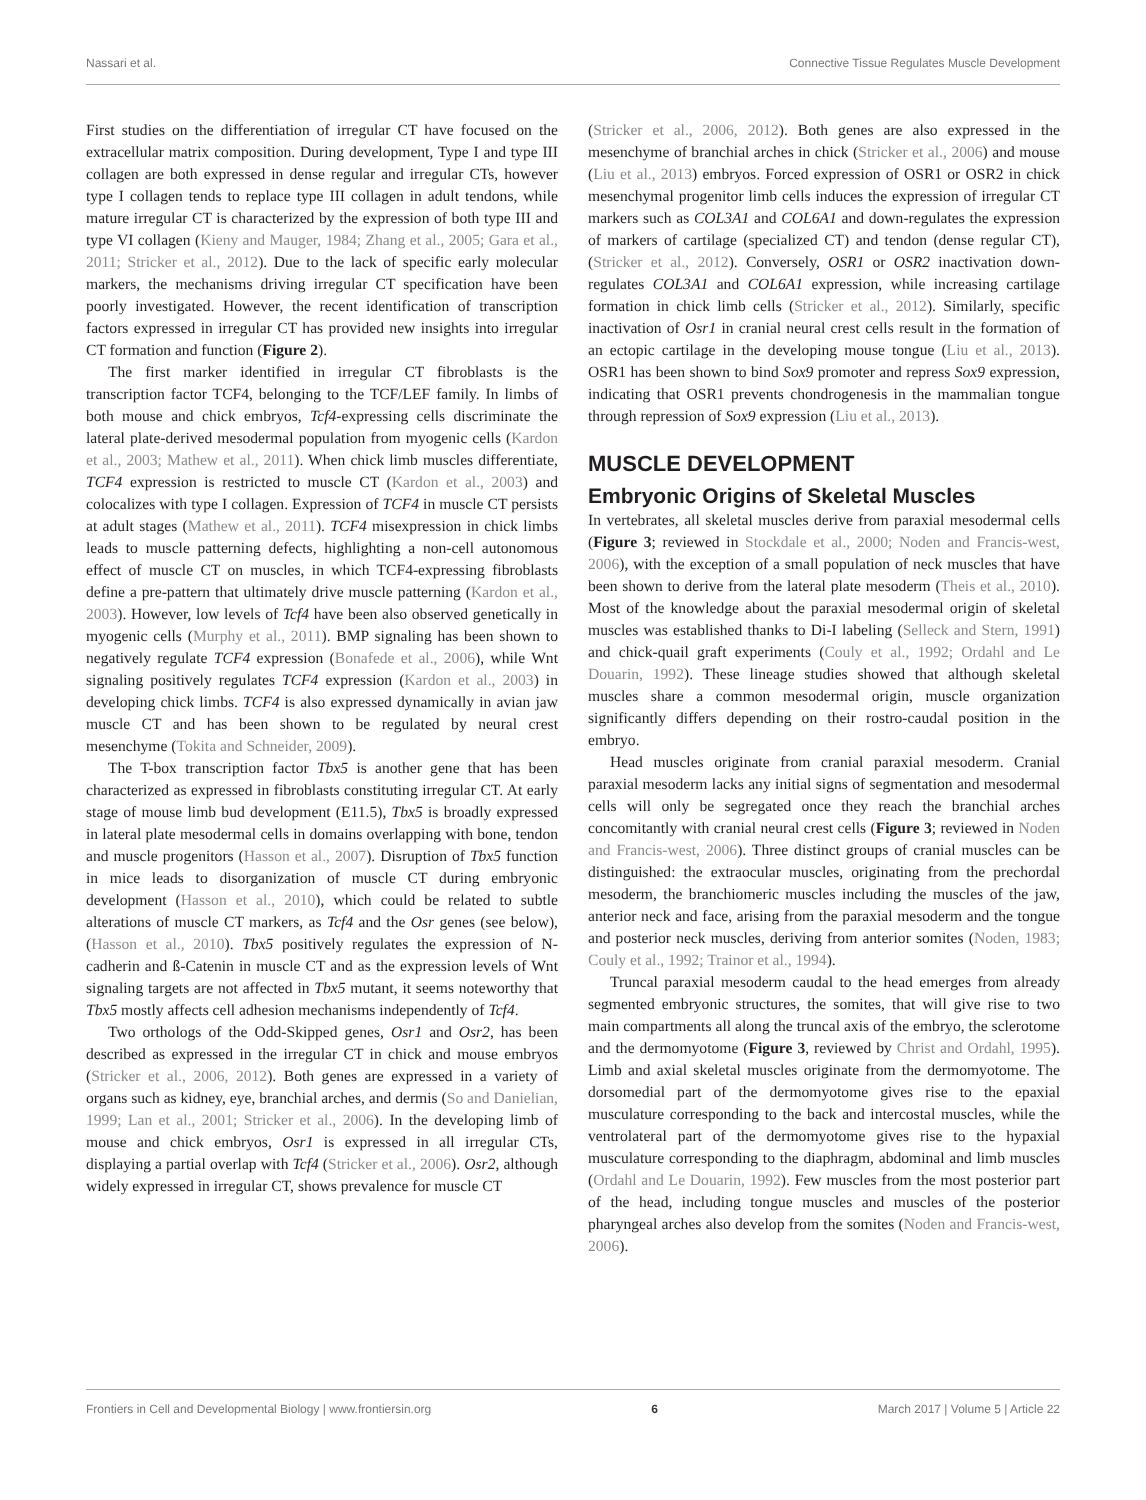Nassari et al. Connective Tissue Regulates Muscle Development
First studies on the differentiation of irregular CT have focused on the extracellular matrix composition. During development, Type I and type III collagen are both expressed in dense regular and irregular CTs, however type I collagen tends to replace type III collagen in adult tendons, while mature irregular CT is characterized by the expression of both type III and type VI collagen (Kieny and Mauger, 1984; Zhang et al., 2005; Gara et al., 2011; Stricker et al., 2012). Due to the lack of specific early molecular markers, the mechanisms driving irregular CT specification have been poorly investigated. However, the recent identification of transcription factors expressed in irregular CT has provided new insights into irregular CT formation and function (Figure 2).
The first marker identified in irregular CT fibroblasts is the transcription factor TCF4, belonging to the TCF/LEF family. In limbs of both mouse and chick embryos, Tcf4-expressing cells discriminate the lateral plate-derived mesodermal population from myogenic cells (Kardon et al., 2003; Mathew et al., 2011). When chick limb muscles differentiate, TCF4 expression is restricted to muscle CT (Kardon et al., 2003) and colocalizes with type I collagen. Expression of TCF4 in muscle CT persists at adult stages (Mathew et al., 2011). TCF4 misexpression in chick limbs leads to muscle patterning defects, highlighting a non-cell autonomous effect of muscle CT on muscles, in which TCF4-expressing fibroblasts define a pre-pattern that ultimately drive muscle patterning (Kardon et al., 2003). However, low levels of Tcf4 have been also observed genetically in myogenic cells (Murphy et al., 2011). BMP signaling has been shown to negatively regulate TCF4 expression (Bonafede et al., 2006), while Wnt signaling positively regulates TCF4 expression (Kardon et al., 2003) in developing chick limbs. TCF4 is also expressed dynamically in avian jaw muscle CT and has been shown to be regulated by neural crest mesenchyme (Tokita and Schneider, 2009).
The T-box transcription factor Tbx5 is another gene that has been characterized as expressed in fibroblasts constituting irregular CT. At early stage of mouse limb bud development (E11.5), Tbx5 is broadly expressed in lateral plate mesodermal cells in domains overlapping with bone, tendon and muscle progenitors (Hasson et al., 2007). Disruption of Tbx5 function in mice leads to disorganization of muscle CT during embryonic development (Hasson et al., 2010), which could be related to subtle alterations of muscle CT markers, as Tcf4 and the Osr genes (see below), (Hasson et al., 2010). Tbx5 positively regulates the expression of N-cadherin and ß-Catenin in muscle CT and as the expression levels of Wnt signaling targets are not affected in Tbx5 mutant, it seems noteworthy that Tbx5 mostly affects cell adhesion mechanisms independently of Tcf4.
Two orthologs of the Odd-Skipped genes, Osr1 and Osr2, has been described as expressed in the irregular CT in chick and mouse embryos (Stricker et al., 2006, 2012). Both genes are expressed in a variety of organs such as kidney, eye, branchial arches, and dermis (So and Danielian, 1999; Lan et al., 2001; Stricker et al., 2006). In the developing limb of mouse and chick embryos, Osr1 is expressed in all irregular CTs, displaying a partial overlap with Tcf4 (Stricker et al., 2006). Osr2, although widely expressed in irregular CT, shows prevalence for muscle CT
(Stricker et al., 2006, 2012). Both genes are also expressed in the mesenchyme of branchial arches in chick (Stricker et al., 2006) and mouse (Liu et al., 2013) embryos. Forced expression of OSR1 or OSR2 in chick mesenchymal progenitor limb cells induces the expression of irregular CT markers such as COL3A1 and COL6A1 and down-regulates the expression of markers of cartilage (specialized CT) and tendon (dense regular CT), (Stricker et al., 2012). Conversely, OSR1 or OSR2 inactivation down-regulates COL3A1 and COL6A1 expression, while increasing cartilage formation in chick limb cells (Stricker et al., 2012). Similarly, specific inactivation of Osr1 in cranial neural crest cells result in the formation of an ectopic cartilage in the developing mouse tongue (Liu et al., 2013). OSR1 has been shown to bind Sox9 promoter and repress Sox9 expression, indicating that OSR1 prevents chondrogenesis in the mammalian tongue through repression of Sox9 expression (Liu et al., 2013).
MUSCLE DEVELOPMENT
Embryonic Origins of Skeletal Muscles
In vertebrates, all skeletal muscles derive from paraxial mesodermal cells (Figure 3; reviewed in Stockdale et al., 2000; Noden and Francis-west, 2006), with the exception of a small population of neck muscles that have been shown to derive from the lateral plate mesoderm (Theis et al., 2010). Most of the knowledge about the paraxial mesodermal origin of skeletal muscles was established thanks to Di-I labeling (Selleck and Stern, 1991) and chick-quail graft experiments (Couly et al., 1992; Ordahl and Le Douarin, 1992). These lineage studies showed that although skeletal muscles share a common mesodermal origin, muscle organization significantly differs depending on their rostro-caudal position in the embryo.
Head muscles originate from cranial paraxial mesoderm. Cranial paraxial mesoderm lacks any initial signs of segmentation and mesodermal cells will only be segregated once they reach the branchial arches concomitantly with cranial neural crest cells (Figure 3; reviewed in Noden and Francis-west, 2006). Three distinct groups of cranial muscles can be distinguished: the extraocular muscles, originating from the prechordal mesoderm, the branchiomeric muscles including the muscles of the jaw, anterior neck and face, arising from the paraxial mesoderm and the tongue and posterior neck muscles, deriving from anterior somites (Noden, 1983; Couly et al., 1992; Trainor et al., 1994).
Truncal paraxial mesoderm caudal to the head emerges from already segmented embryonic structures, the somites, that will give rise to two main compartments all along the truncal axis of the embryo, the sclerotome and the dermomyotome (Figure 3, reviewed by Christ and Ordahl, 1995). Limb and axial skeletal muscles originate from the dermomyotome. The dorsomedial part of the dermomyotome gives rise to the epaxial musculature corresponding to the back and intercostal muscles, while the ventrolateral part of the dermomyotome gives rise to the hypaxial musculature corresponding to the diaphragm, abdominal and limb muscles (Ordahl and Le Douarin, 1992). Few muscles from the most posterior part of the head, including tongue muscles and muscles of the posterior pharyngeal arches also develop from the somites (Noden and Francis-west, 2006).
Frontiers in Cell and Developmental Biology | www.frontiersin.org 6 March 2017 | Volume 5 | Article 22